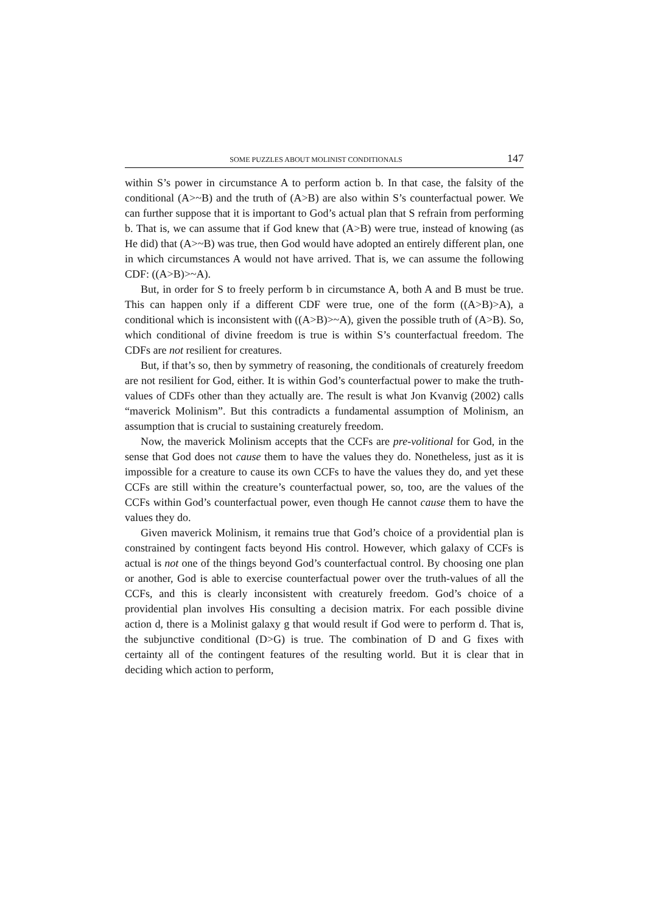SOME PUZZLES ABOUT MOLINIST CONDITIONALS 147
within S’s power in circumstance A to perform action b. In that case, the falsity of the conditional (A>~B) and the truth of (A>B) are also within S’s counterfactual power. We can further suppose that it is important to God’s actual plan that S refrain from performing b. That is, we can assume that if God knew that (A>B) were true, instead of knowing (as He did) that (A>~B) was true, then God would have adopted an entirely different plan, one in which circumstances A would not have arrived. That is, we can assume the following CDF: ((A>B)>~A).
But, in order for S to freely perform b in circumstance A, both A and B must be true. This can happen only if a different CDF were true, one of the form ((A>B)>A), a conditional which is inconsistent with ((A>B)>~A), given the possible truth of (A>B). So, which conditional of divine freedom is true is within S’s counterfactual freedom. The CDFs are not resilient for creatures.
But, if that’s so, then by symmetry of reasoning, the conditionals of creaturely freedom are not resilient for God, either. It is within God’s counterfactual power to make the truth-values of CDFs other than they actually are. The result is what Jon Kvanvig (2002) calls “maverick Molinism”. But this contradicts a fundamental assumption of Molinism, an assumption that is crucial to sustaining creaturely freedom.
Now, the maverick Molinism accepts that the CCFs are pre-volitional for God, in the sense that God does not cause them to have the values they do. Nonetheless, just as it is impossible for a creature to cause its own CCFs to have the values they do, and yet these CCFs are still within the creature’s counterfactual power, so, too, are the values of the CCFs within God’s counterfactual power, even though He cannot cause them to have the values they do.
Given maverick Molinism, it remains true that God’s choice of a providential plan is constrained by contingent facts beyond His control. However, which galaxy of CCFs is actual is not one of the things beyond God’s counterfactual control. By choosing one plan or another, God is able to exercise counterfactual power over the truth-values of all the CCFs, and this is clearly inconsistent with creaturely freedom. God’s choice of a providential plan involves His consulting a decision matrix. For each possible divine action d, there is a Molinist galaxy g that would result if God were to perform d. That is, the subjunctive conditional (D>G) is true. The combination of D and G fixes with certainty all of the contingent features of the resulting world. But it is clear that in deciding which action to perform,